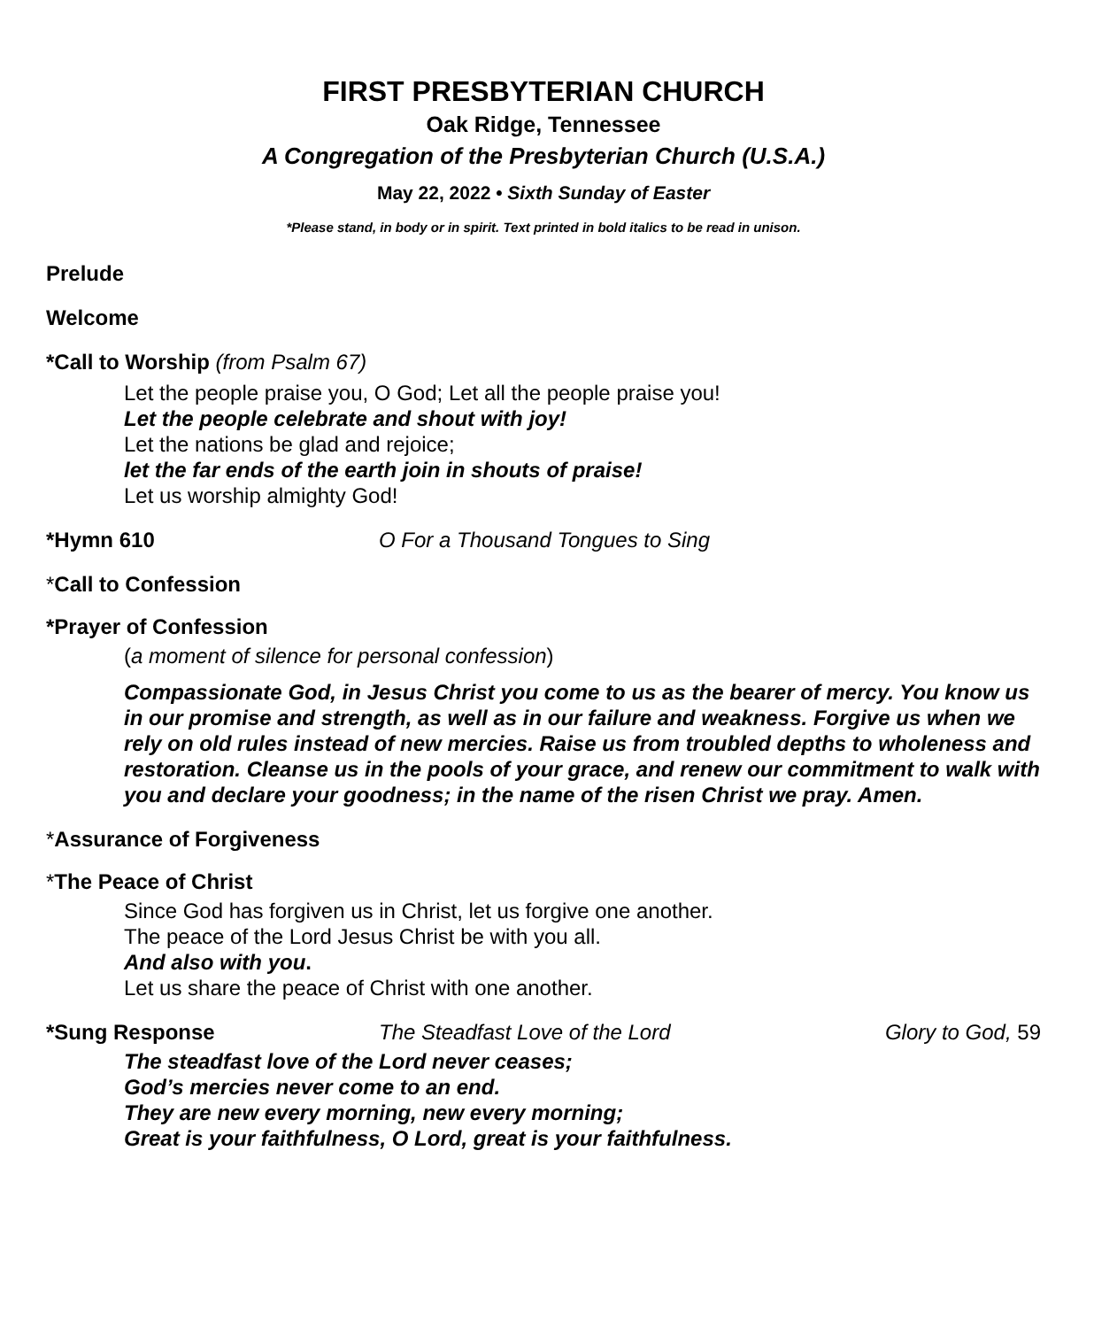FIRST PRESBYTERIAN CHURCH
Oak Ridge, Tennessee
A Congregation of the Presbyterian Church (U.S.A.)
May 22, 2022 • Sixth Sunday of Easter
*Please stand, in body or in spirit. Text printed in bold italics to be read in unison.
Prelude
Welcome
*Call to Worship (from Psalm 67)
Let the people praise you, O God; Let all the people praise you!
Let the people celebrate and shout with joy!
Let the nations be glad and rejoice;
let the far ends of the earth join in shouts of praise!
Let us worship almighty God!
*Hymn 610 O For a Thousand Tongues to Sing
*Call to Confession
*Prayer of Confession
(a moment of silence for personal confession)
Compassionate God, in Jesus Christ you come to us as the bearer of mercy. You know us in our promise and strength, as well as in our failure and weakness. Forgive us when we rely on old rules instead of new mercies. Raise us from troubled depths to wholeness and restoration. Cleanse us in the pools of your grace, and renew our commitment to walk with you and declare your goodness; in the name of the risen Christ we pray. Amen.
*Assurance of Forgiveness
*The Peace of Christ
Since God has forgiven us in Christ, let us forgive one another.
The peace of the Lord Jesus Christ be with you all.
And also with you.
Let us share the peace of Christ with one another.
*Sung Response The Steadfast Love of the Lord Glory to God, 59
The steadfast love of the Lord never ceases;
God’s mercies never come to an end.
They are new every morning, new every morning;
Great is your faithfulness, O Lord, great is your faithfulness.